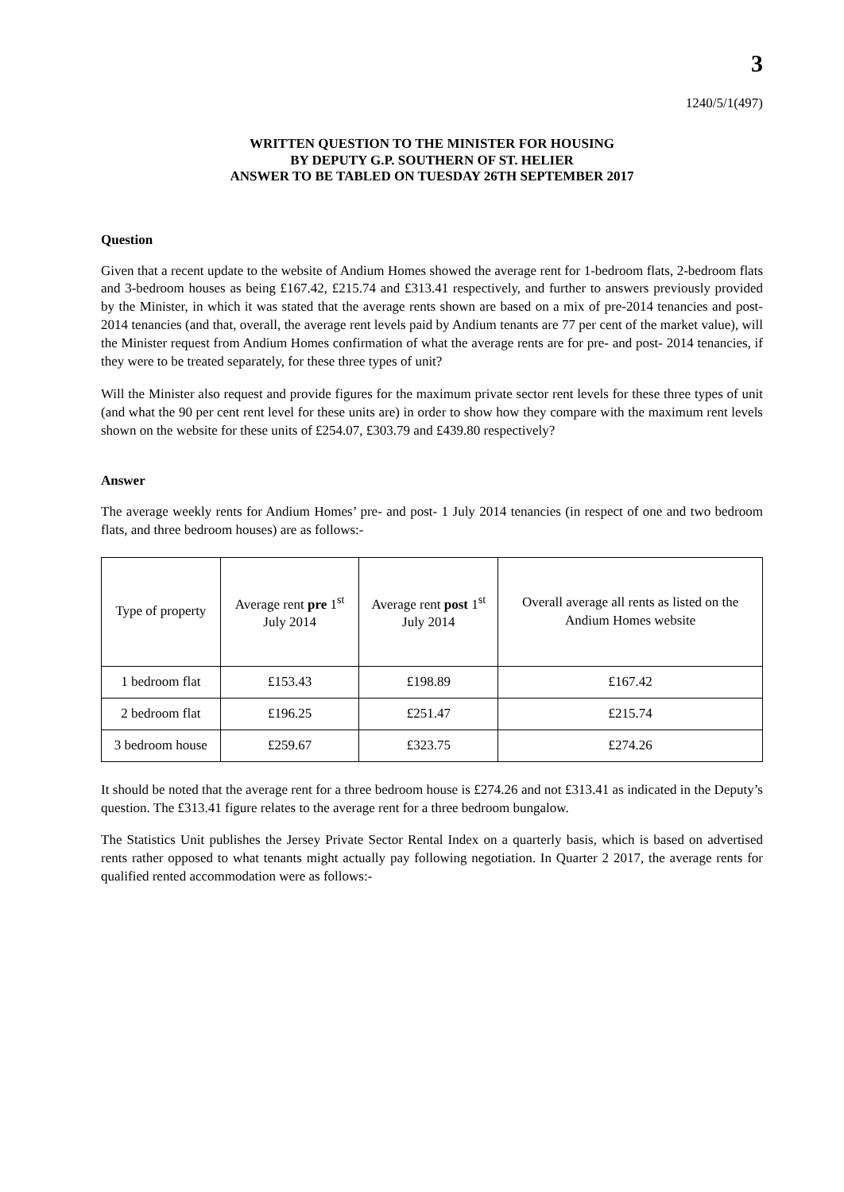3
1240/5/1(497)
WRITTEN QUESTION TO THE MINISTER FOR HOUSING
BY DEPUTY G.P. SOUTHERN OF ST. HELIER
ANSWER TO BE TABLED ON TUESDAY 26TH SEPTEMBER 2017
Question
Given that a recent update to the website of Andium Homes showed the average rent for 1-bedroom flats, 2-bedroom flats and 3-bedroom houses as being £167.42, £215.74 and £313.41 respectively, and further to answers previously provided by the Minister, in which it was stated that the average rents shown are based on a mix of pre-2014 tenancies and post-2014 tenancies (and that, overall, the average rent levels paid by Andium tenants are 77 per cent of the market value), will the Minister request from Andium Homes confirmation of what the average rents are for pre- and post- 2014 tenancies, if they were to be treated separately, for these three types of unit?
Will the Minister also request and provide figures for the maximum private sector rent levels for these three types of unit (and what the 90 per cent rent level for these units are) in order to show how they compare with the maximum rent levels shown on the website for these units of £254.07, £303.79 and £439.80 respectively?
Answer
The average weekly rents for Andium Homes’ pre- and post- 1 July 2014 tenancies (in respect of one and two bedroom flats, and three bedroom houses) are as follows:-
| Type of property | Average rent pre 1<sup>st</sup> July 2014 | Average rent post 1<sup>st</sup> July 2014 | Overall average all rents as listed on the Andium Homes website |
| 1 bedroom flat | £153.43 | £198.89 | £167.42 |
| 2 bedroom flat | £196.25 | £251.47 | £215.74 |
| 3 bedroom house | £259.67 | £323.75 | £274.26 |
It should be noted that the average rent for a three bedroom house is £274.26 and not £313.41 as indicated in the Deputy’s question. The £313.41 figure relates to the average rent for a three bedroom bungalow.
The Statistics Unit publishes the Jersey Private Sector Rental Index on a quarterly basis, which is based on advertised rents rather opposed to what tenants might actually pay following negotiation. In Quarter 2 2017, the average rents for qualified rented accommodation were as follows:-